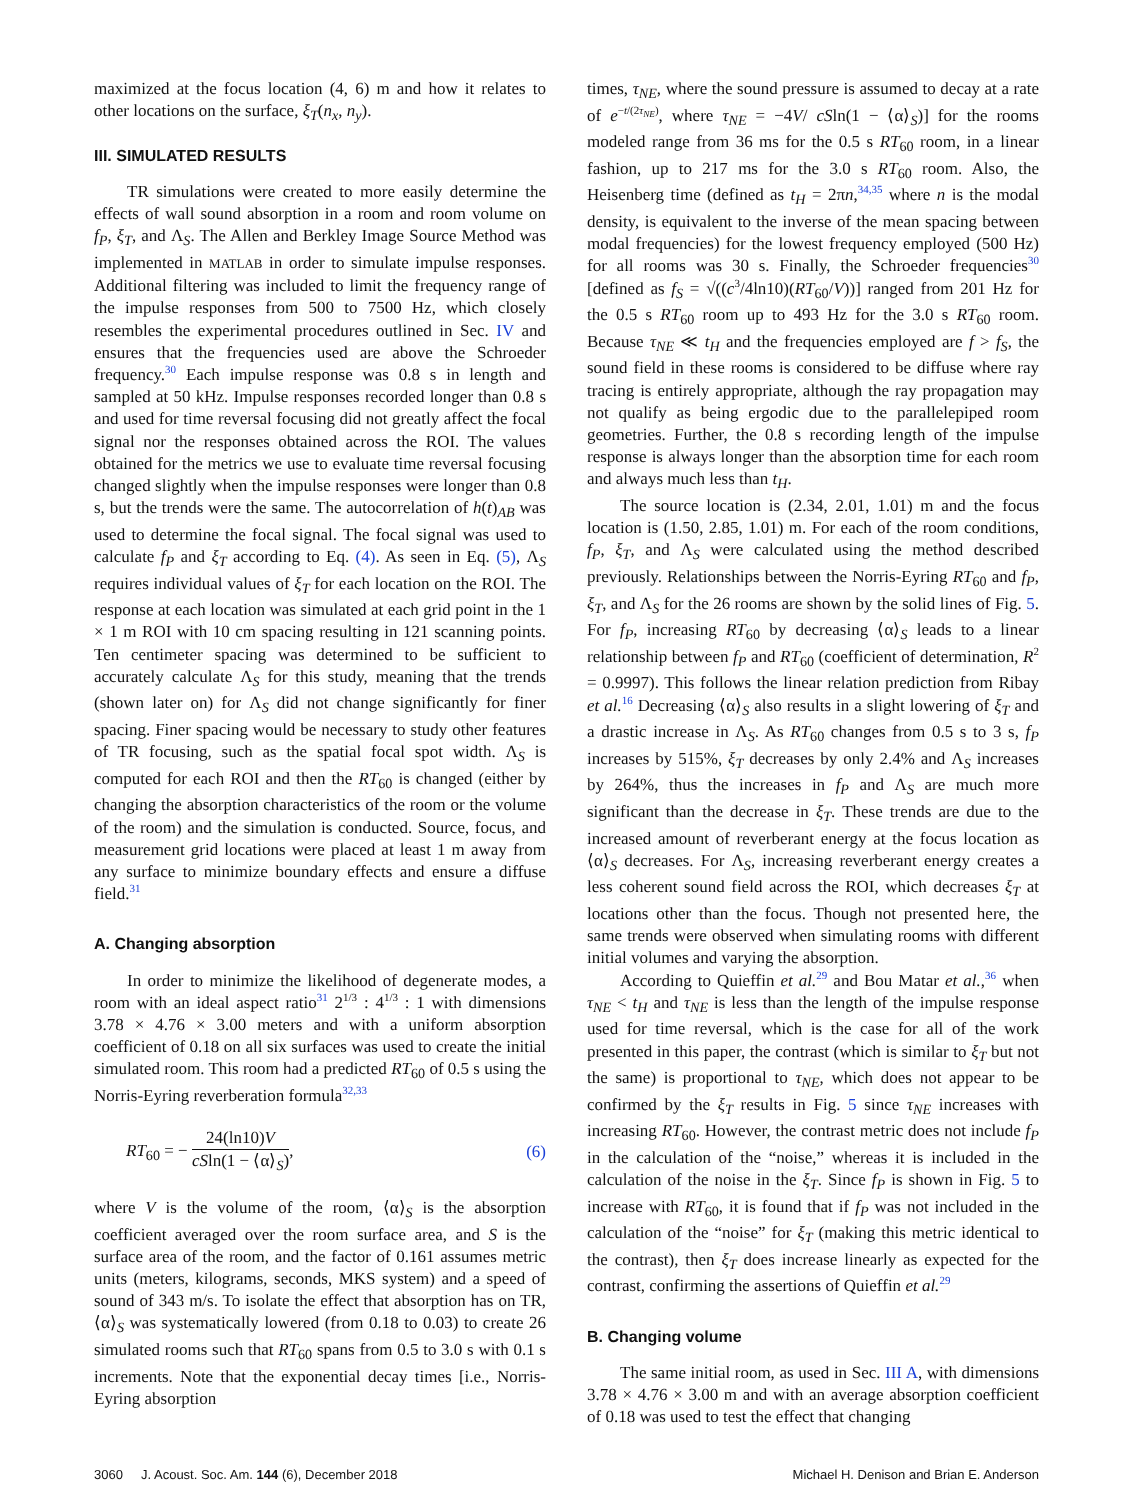maximized at the focus location (4, 6) m and how it relates to other locations on the surface, ξ<sub>T</sub>(n<sub>x</sub>, n<sub>y</sub>).
III. SIMULATED RESULTS
TR simulations were created to more easily determine the effects of wall sound absorption in a room and room volume on f<sub>P</sub>, ξ<sub>T</sub>, and Λ<sub>S</sub>. The Allen and Berkley Image Source Method was implemented in MATLAB in order to simulate impulse responses. Additional filtering was included to limit the frequency range of the impulse responses from 500 to 7500 Hz, which closely resembles the experimental procedures outlined in Sec. IV and ensures that the frequencies used are above the Schroeder frequency.<sup>30</sup> Each impulse response was 0.8 s in length and sampled at 50 kHz. Impulse responses recorded longer than 0.8 s and used for time reversal focusing did not greatly affect the focal signal nor the responses obtained across the ROI. The values obtained for the metrics we use to evaluate time reversal focusing changed slightly when the impulse responses were longer than 0.8 s, but the trends were the same. The autocorrelation of h(t)<sub>AB</sub> was used to determine the focal signal. The focal signal was used to calculate f<sub>P</sub> and ξ<sub>T</sub> according to Eq. (4). As seen in Eq. (5), Λ<sub>S</sub> requires individual values of ξ<sub>T</sub> for each location on the ROI. The response at each location was simulated at each grid point in the 1 × 1 m ROI with 10 cm spacing resulting in 121 scanning points. Ten centimeter spacing was determined to be sufficient to accurately calculate Λ<sub>S</sub> for this study, meaning that the trends (shown later on) for Λ<sub>S</sub> did not change significantly for finer spacing. Finer spacing would be necessary to study other features of TR focusing, such as the spatial focal spot width. Λ<sub>S</sub> is computed for each ROI and then the RT<sub>60</sub> is changed (either by changing the absorption characteristics of the room or the volume of the room) and the simulation is conducted. Source, focus, and measurement grid locations were placed at least 1 m away from any surface to minimize boundary effects and ensure a diffuse field.<sup>31</sup>
A. Changing absorption
In order to minimize the likelihood of degenerate modes, a room with an ideal aspect ratio<sup>31</sup> 2<sup>1/3</sup> : 4<sup>1/3</sup> : 1 with dimensions 3.78 × 4.76 × 3.00 meters and with a uniform absorption coefficient of 0.18 on all six surfaces was used to create the initial simulated room. This room had a predicted RT<sub>60</sub> of 0.5 s using the Norris-Eyring reverberation formula<sup>32,33</sup>
RT<sub>60</sub> = − 24(ln10)V cSln(1 − ⟨α⟩<sub>S</sub>), (6)
where V is the volume of the room, ⟨α⟩<sub>S</sub> is the absorption coefficient averaged over the room surface area, and S is the surface area of the room, and the factor of 0.161 assumes metric units (meters, kilograms, seconds, MKS system) and a speed of sound of 343 m/s. To isolate the effect that absorption has on TR, ⟨α⟩<sub>S</sub> was systematically lowered (from 0.18 to 0.03) to create 26 simulated rooms such that RT<sub>60</sub> spans from 0.5 to 3.0 s with 0.1 s increments. Note that the exponential decay times [i.e., Norris-Eyring absorption
times, τ<sub>NE</sub>, where the sound pressure is assumed to decay at a rate of e<sup>−t/(2τ<sub>NE</sub>)</sup>, where τ<sub>NE</sub> = −4V/ cSln(1 − ⟨α⟩<sub>S</sub>)] for the rooms modeled range from 36 ms for the 0.5 s RT<sub>60</sub> room, in a linear fashion, up to 217 ms for the 3.0 s RT<sub>60</sub> room. Also, the Heisenberg time (defined as t<sub>H</sub> = 2πn,<sup>34,35</sup> where n is the modal density, is equivalent to the inverse of the mean spacing between modal frequencies) for the lowest frequency employed (500 Hz) for all rooms was 30 s. Finally, the Schroeder frequencies<sup>30</sup> [defined as f<sub>S</sub> = √((c<sup>3</sup>/4ln10)(RT<sub>60</sub>/V))] ranged from 201 Hz for the 0.5 s RT<sub>60</sub> room up to 493 Hz for the 3.0 s RT<sub>60</sub> room. Because τ<sub>NE</sub> ≪ t<sub>H</sub> and the frequencies employed are f > f<sub>S</sub>, the sound field in these rooms is considered to be diffuse where ray tracing is entirely appropriate, although the ray propagation may not qualify as being ergodic due to the parallelepiped room geometries. Further, the 0.8 s recording length of the impulse response is always longer than the absorption time for each room and always much less than t<sub>H</sub>.
The source location is (2.34, 2.01, 1.01) m and the focus location is (1.50, 2.85, 1.01) m. For each of the room conditions, f<sub>P</sub>, ξ<sub>T</sub>, and Λ<sub>S</sub> were calculated using the method described previously. Relationships between the Norris-Eyring RT<sub>60</sub> and f<sub>P</sub>, ξ<sub>T</sub>, and Λ<sub>S</sub> for the 26 rooms are shown by the solid lines of Fig. 5. For f<sub>P</sub>, increasing RT<sub>60</sub> by decreasing ⟨α⟩<sub>S</sub> leads to a linear relationship between f<sub>P</sub> and RT<sub>60</sub> (coefficient of determination, R<sup>2</sup> = 0.9997). This follows the linear relation prediction from Ribay et al.<sup>16</sup> Decreasing ⟨α⟩<sub>S</sub> also results in a slight lowering of ξ<sub>T</sub> and a drastic increase in Λ<sub>S</sub>. As RT<sub>60</sub> changes from 0.5 s to 3 s, f<sub>P</sub> increases by 515%, ξ<sub>T</sub> decreases by only 2.4% and Λ<sub>S</sub> increases by 264%, thus the increases in f<sub>P</sub> and Λ<sub>S</sub> are much more significant than the decrease in ξ<sub>T</sub>. These trends are due to the increased amount of reverberant energy at the focus location as ⟨α⟩<sub>S</sub> decreases. For Λ<sub>S</sub>, increasing reverberant energy creates a less coherent sound field across the ROI, which decreases ξ<sub>T</sub> at locations other than the focus. Though not presented here, the same trends were observed when simulating rooms with different initial volumes and varying the absorption.
According to Quieffin et al.<sup>29</sup> and Bou Matar et al.,<sup>36</sup> when τ<sub>NE</sub> < t<sub>H</sub> and τ<sub>NE</sub> is less than the length of the impulse response used for time reversal, which is the case for all of the work presented in this paper, the contrast (which is similar to ξ<sub>T</sub> but not the same) is proportional to τ<sub>NE</sub>, which does not appear to be confirmed by the ξ<sub>T</sub> results in Fig. 5 since τ<sub>NE</sub> increases with increasing RT<sub>60</sub>. However, the contrast metric does not include f<sub>P</sub> in the calculation of the “noise,” whereas it is included in the calculation of the noise in the ξ<sub>T</sub>. Since f<sub>P</sub> is shown in Fig. 5 to increase with RT<sub>60</sub>, it is found that if f<sub>P</sub> was not included in the calculation of the “noise” for ξ<sub>T</sub> (making this metric identical to the contrast), then ξ<sub>T</sub> does increase linearly as expected for the contrast, confirming the assertions of Quieffin et al.<sup>29</sup>
B. Changing volume
The same initial room, as used in Sec. III A, with dimensions 3.78 × 4.76 × 3.00 m and with an average absorption coefficient of 0.18 was used to test the effect that changing
3060 J. Acoust. Soc. Am. 144 (6), December 2018 Michael H. Denison and Brian E. Anderson